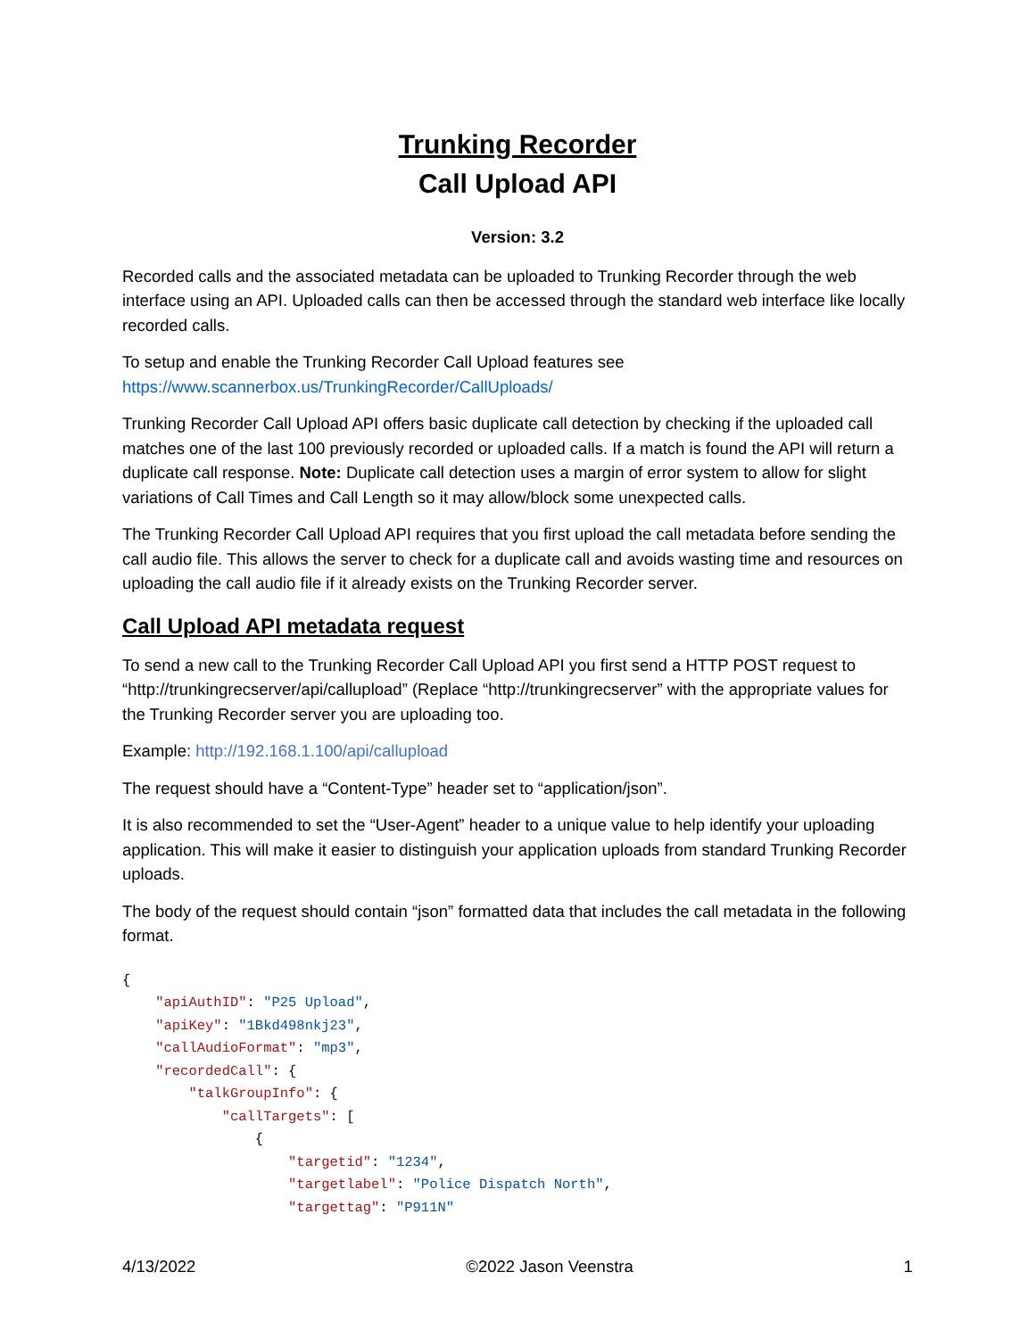Trunking Recorder
Call Upload API
Version: 3.2
Recorded calls and the associated metadata can be uploaded to Trunking Recorder through the web interface using an API. Uploaded calls can then be accessed through the standard web interface like locally recorded calls.
To setup and enable the Trunking Recorder Call Upload features see https://www.scannerbox.us/TrunkingRecorder/CallUploads/
Trunking Recorder Call Upload API offers basic duplicate call detection by checking if the uploaded call matches one of the last 100 previously recorded or uploaded calls. If a match is found the API will return a duplicate call response. Note: Duplicate call detection uses a margin of error system to allow for slight variations of Call Times and Call Length so it may allow/block some unexpected calls.
The Trunking Recorder Call Upload API requires that you first upload the call metadata before sending the call audio file. This allows the server to check for a duplicate call and avoids wasting time and resources on uploading the call audio file if it already exists on the Trunking Recorder server.
Call Upload API metadata request
To send a new call to the Trunking Recorder Call Upload API you first send a HTTP POST request to “http://trunkingrecserver/api/callupload” (Replace “http://trunkingrecserver” with the appropriate values for the Trunking Recorder server you are uploading too.
Example: http://192.168.1.100/api/callupload
The request should have a “Content-Type” header set to “application/json”.
It is also recommended to set the “User-Agent” header to a unique value to help identify your uploading application. This will make it easier to distinguish your application uploads from standard Trunking Recorder uploads.
The body of the request should contain “json” formatted data that includes the call metadata in the following format.
{
    "apiAuthID": "P25 Upload",
    "apiKey": "1Bkd498nkj23",
    "callAudioFormat": "mp3",
    "recordedCall": {
        "talkGroupInfo": {
            "callTargets": [
                {
                    "targetid": "1234",
                    "targetlabel": "Police Dispatch North",
                    "targettag": "P911N"
4/13/2022 ©2022 Jason Veenstra 1